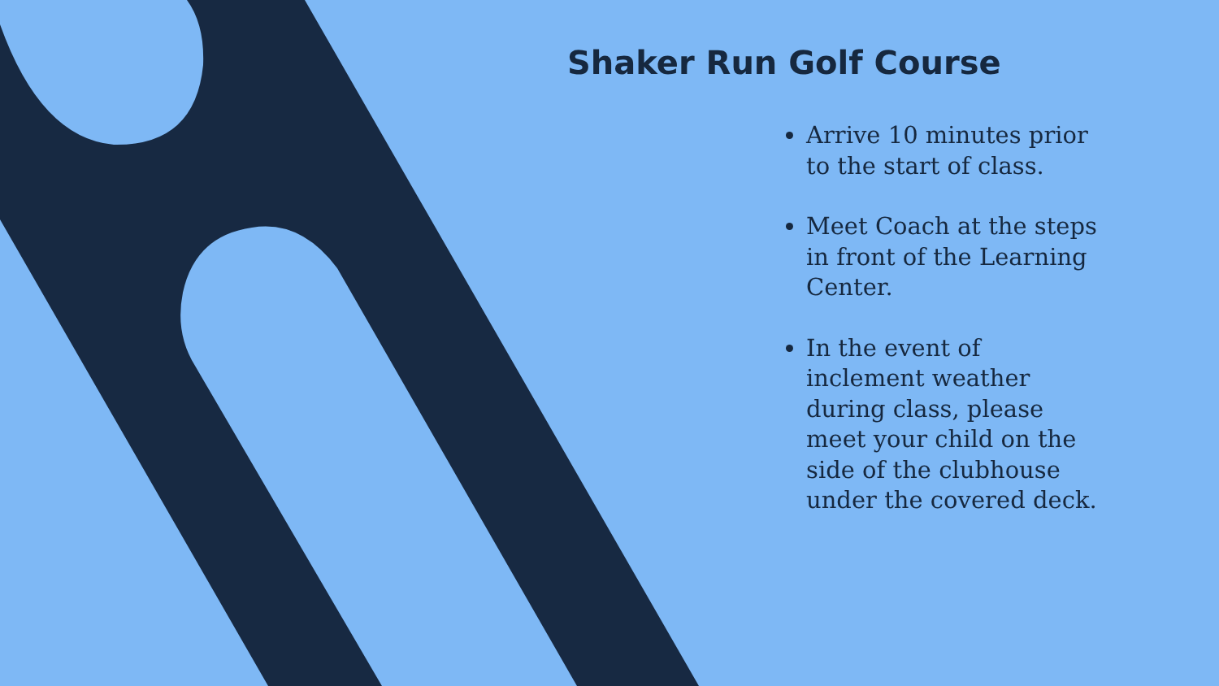Shaker Run Golf Course
Arrive 10 minutes prior to the start of class.
Meet Coach at the steps in front of the Learning Center.
In the event of inclement weather during class, please meet your child on the side of the clubhouse under the covered deck.